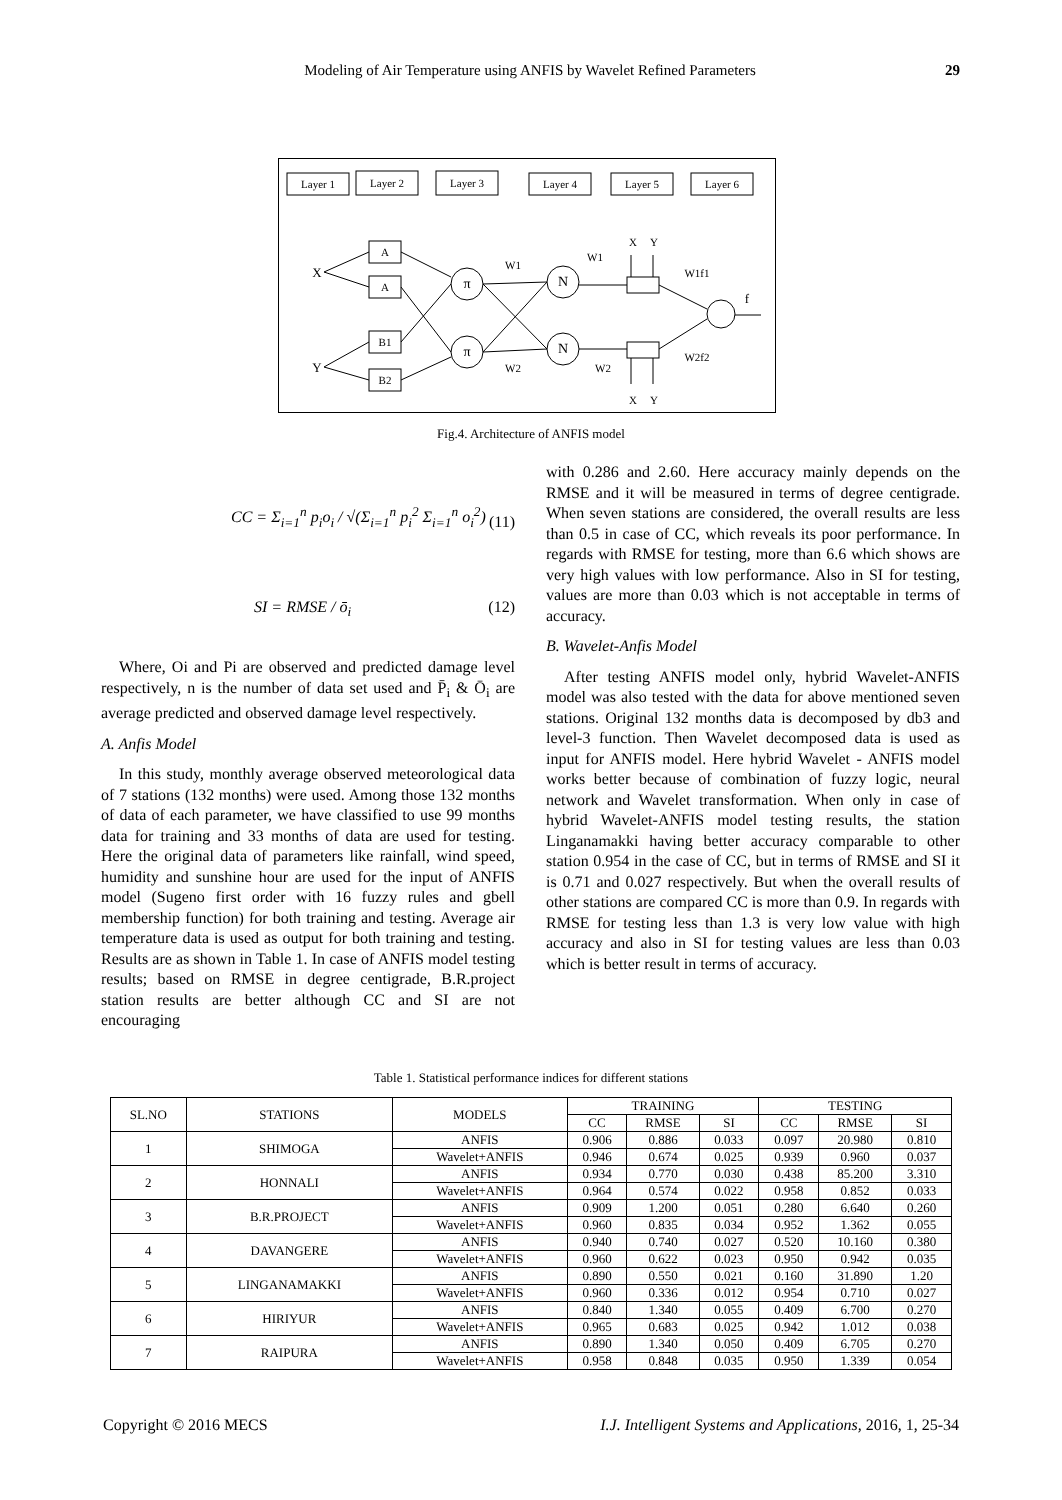Modeling of Air Temperature using ANFIS by Wavelet Refined Parameters
29
Layer 1
Layer 2
Layer 3
Layer 4
Layer 5
Layer 6
A
A
B1
B2
π
π
N
N
X
Y
W1
W1
W2
W2
X
Y
X
Y
W1f1
W2f2
f
Fig.4. Architecture of ANFIS model
CC = Σ<sub>i=1</sub><sup>n</sup> p<sub>i</sub>o<sub>i</sub> / √(Σ<sub>i=1</sub><sup>n</sup> p<sub>i</sub><sup>2</sup> Σ<sub>i=1</sub><sup>n</sup> o<sub>i</sub><sup>2</sup>)
(11)
SI = RMSE / ō<sub>i</sub> (12)
Where, Oi and Pi are observed and predicted damage level respectively, n is the number of data set used and P̄<sub>i</sub> & Ō<sub>i</sub> are average predicted and observed damage level respectively.
A. Anfis Model
In this study, monthly average observed meteorological data of 7 stations (132 months) were used. Among those 132 months of data of each parameter, we have classified to use 99 months data for training and 33 months of data are used for testing. Here the original data of parameters like rainfall, wind speed, humidity and sunshine hour are used for the input of ANFIS model (Sugeno first order with 16 fuzzy rules and gbell membership function) for both training and testing. Average air temperature data is used as output for both training and testing. Results are as shown in Table 1. In case of ANFIS model testing results; based on RMSE in degree centigrade, B.R.project station results are better although CC and SI are not encouraging
with 0.286 and 2.60. Here accuracy mainly depends on the RMSE and it will be measured in terms of degree centigrade. When seven stations are considered, the overall results are less than 0.5 in case of CC, which reveals its poor performance. In regards with RMSE for testing, more than 6.6 which shows are very high values with low performance. Also in SI for testing, values are more than 0.03 which is not acceptable in terms of accuracy.
B. Wavelet-Anfis Model
After testing ANFIS model only, hybrid Wavelet-ANFIS model was also tested with the data for above mentioned seven stations. Original 132 months data is decomposed by db3 and level-3 function. Then Wavelet decomposed data is used as input for ANFIS model. Here hybrid Wavelet - ANFIS model works better because of combination of fuzzy logic, neural network and Wavelet transformation. When only in case of hybrid Wavelet-ANFIS model testing results, the station Linganamakki having better accuracy comparable to other station 0.954 in the case of CC, but in terms of RMSE and SI it is 0.71 and 0.027 respectively. But when the overall results of other stations are compared CC is more than 0.9. In regards with RMSE for testing less than 1.3 is very low value with high accuracy and also in SI for testing values are less than 0.03 which is better result in terms of accuracy.
Table 1. Statistical performance indices for different stations
| SL.NO | STATIONS | MODELS | TRAINING | | | TESTING | | |
| --- | --- | --- | --- | --- | --- | --- | --- | --- |
| | | | CC | RMSE | SI | CC | RMSE | SI |
| 1 | SHIMOGA | ANFIS | 0.906 | 0.886 | 0.033 | 0.097 | 20.980 | 0.810 |
| | | Wavelet+ANFIS | 0.946 | 0.674 | 0.025 | 0.939 | 0.960 | 0.037 |
| 2 | HONNALI | ANFIS | 0.934 | 0.770 | 0.030 | 0.438 | 85.200 | 3.310 |
| | | Wavelet+ANFIS | 0.964 | 0.574 | 0.022 | 0.958 | 0.852 | 0.033 |
| 3 | B.R.PROJECT | ANFIS | 0.909 | 1.200 | 0.051 | 0.280 | 6.640 | 0.260 |
| | | Wavelet+ANFIS | 0.960 | 0.835 | 0.034 | 0.952 | 1.362 | 0.055 |
| 4 | DAVANGERE | ANFIS | 0.940 | 0.740 | 0.027 | 0.520 | 10.160 | 0.380 |
| | | Wavelet+ANFIS | 0.960 | 0.622 | 0.023 | 0.950 | 0.942 | 0.035 |
| 5 | LINGANAMAKKI | ANFIS | 0.890 | 0.550 | 0.021 | 0.160 | 31.890 | 1.20 |
| | | Wavelet+ANFIS | 0.960 | 0.336 | 0.012 | 0.954 | 0.710 | 0.027 |
| 6 | HIRIYUR | ANFIS | 0.840 | 1.340 | 0.055 | 0.409 | 6.700 | 0.270 |
| | | Wavelet+ANFIS | 0.965 | 0.683 | 0.025 | 0.942 | 1.012 | 0.038 |
| 7 | RAIPURA | ANFIS | 0.890 | 1.340 | 0.050 | 0.409 | 6.705 | 0.270 |
| | | Wavelet+ANFIS | 0.958 | 0.848 | 0.035 | 0.950 | 1.339 | 0.054 |
Copyright © 2016 MECS I.J. Intelligent Systems and Applications, 2016, 1, 25-34